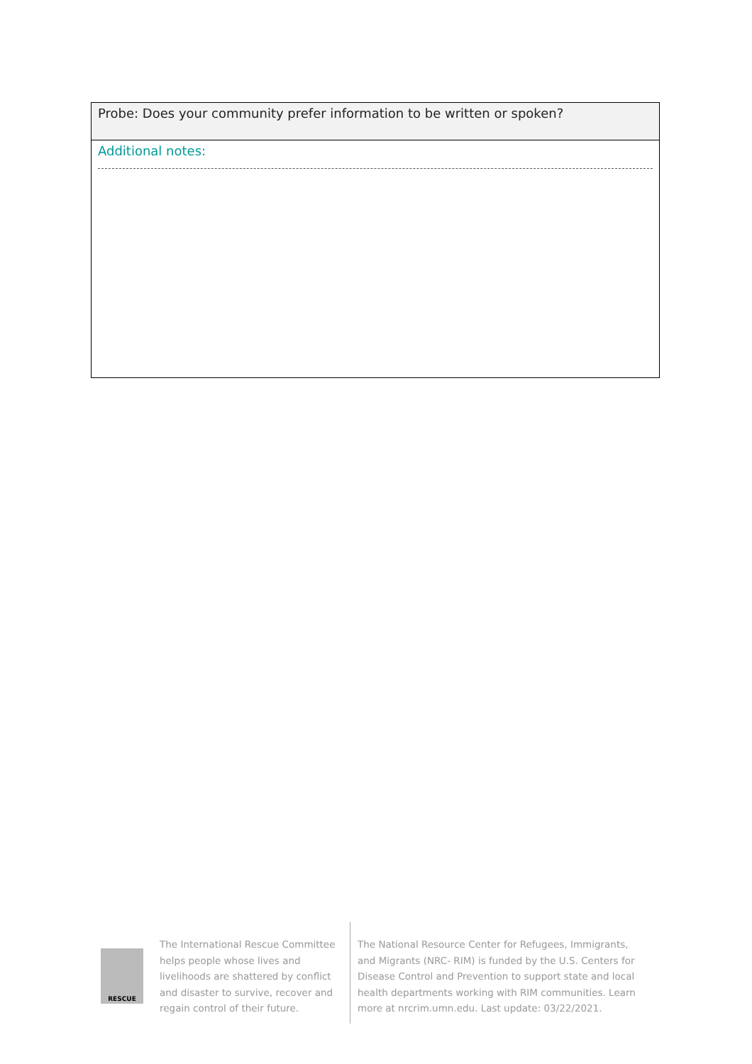| Probe: Does your community prefer information to be written or spoken? |
| Additional notes: |
RESCUE
The International Rescue Committee helps people whose lives and livelihoods are shattered by conflict and disaster to survive, recover and regain control of their future.
The National Resource Center for Refugees, Immigrants, and Migrants (NRC- RIM) is funded by the U.S. Centers for Disease Control and Prevention to support state and local health departments working with RIM communities. Learn more at nrcrim.umn.edu. Last update: 03/22/2021.